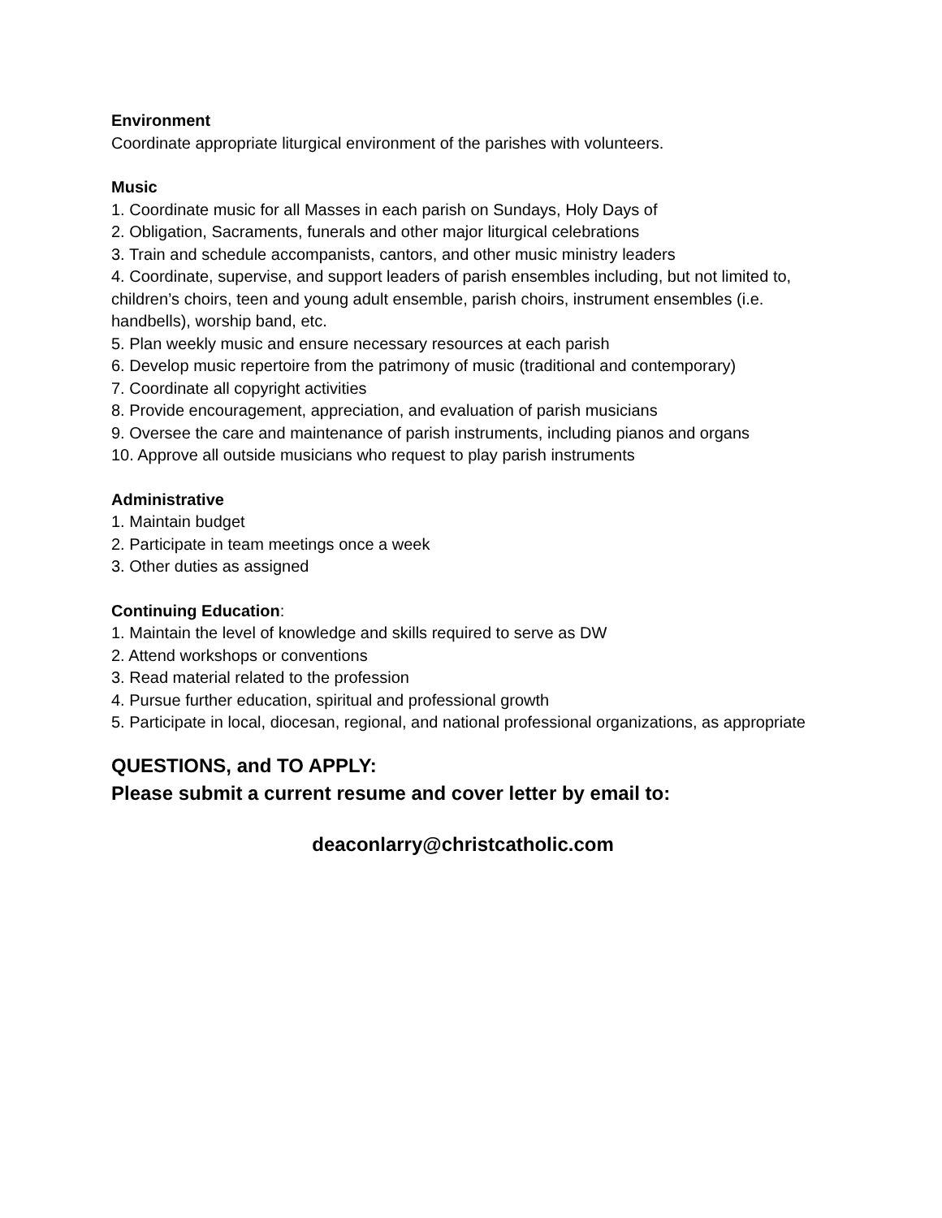Environment
Coordinate appropriate liturgical environment of the parishes with volunteers.
Music
1. Coordinate music for all Masses in each parish on Sundays, Holy Days of
2. Obligation, Sacraments, funerals and other major liturgical celebrations
3. Train and schedule accompanists, cantors, and other music ministry leaders
4. Coordinate, supervise, and support leaders of parish ensembles including, but not limited to, children’s choirs, teen and young adult ensemble, parish choirs, instrument ensembles (i.e. handbells), worship band, etc.
5. Plan weekly music and ensure necessary resources at each parish
6. Develop music repertoire from the patrimony of music (traditional and contemporary)
7. Coordinate all copyright activities
8. Provide encouragement, appreciation, and evaluation of parish musicians
9. Oversee the care and maintenance of parish instruments, including pianos and organs
10. Approve all outside musicians who request to play parish instruments
Administrative
1. Maintain budget
2. Participate in team meetings once a week
3. Other duties as assigned
Continuing Education:
1. Maintain the level of knowledge and skills required to serve as DW
2. Attend workshops or conventions
3. Read material related to the profession
4. Pursue further education, spiritual and professional growth
5. Participate in local, diocesan, regional, and national professional organizations, as appropriate
QUESTIONS, and TO APPLY:
Please submit a current resume and cover letter by email to:
deaconlarry@christcatholic.com